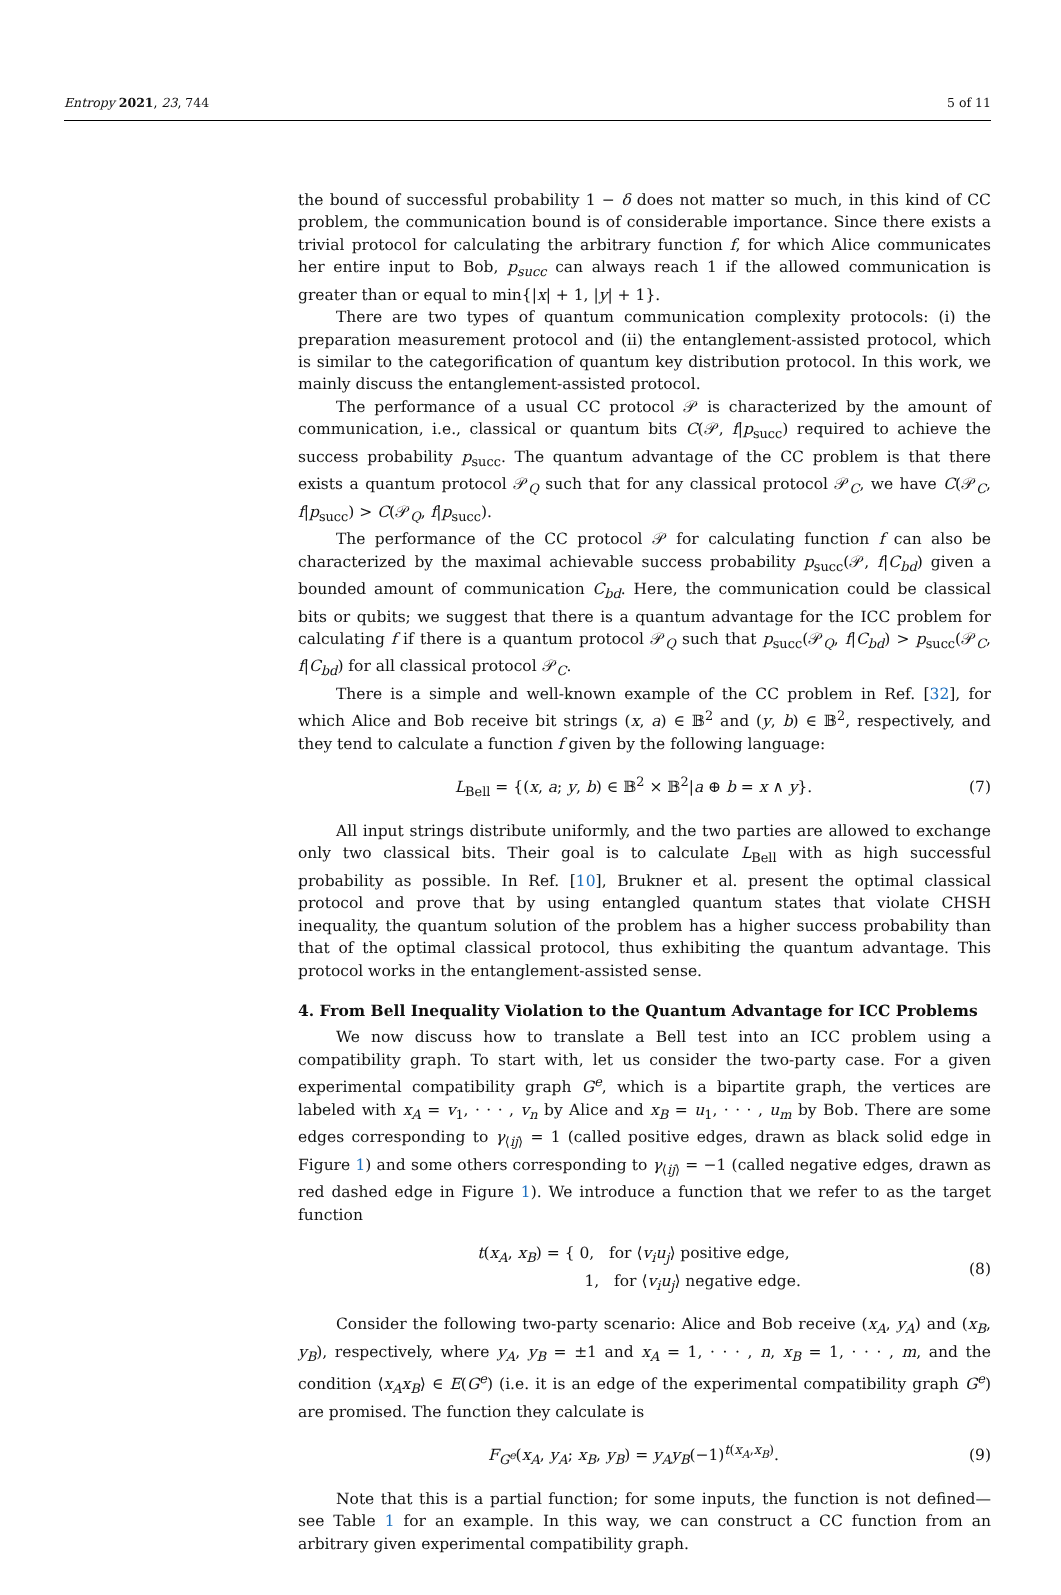Entropy 2021, 23, 744 5 of 11
the bound of successful probability 1 − δ does not matter so much, in this kind of CC problem, the communication bound is of considerable importance. Since there exists a trivial protocol for calculating the arbitrary function f, for which Alice communicates her entire input to Bob, p<sub>succ</sub> can always reach 1 if the allowed communication is greater than or equal to min{|x| + 1, |y| + 1}.
There are two types of quantum communication complexity protocols: (i) the preparation measurement protocol and (ii) the entanglement-assisted protocol, which is similar to the categorification of quantum key distribution protocol. In this work, we mainly discuss the entanglement-assisted protocol.
The performance of a usual CC protocol 𝒫 is characterized by the amount of communication, i.e., classical or quantum bits C(𝒫, f|p<sub>succ</sub>) required to achieve the success probability p<sub>succ</sub>. The quantum advantage of the CC problem is that there exists a quantum protocol 𝒫<sub>Q</sub> such that for any classical protocol 𝒫<sub>C</sub>, we have C(𝒫<sub>C</sub>, f|p<sub>succ</sub>) > C(𝒫<sub>Q</sub>, f|p<sub>succ</sub>).
The performance of the CC protocol 𝒫 for calculating function f can also be characterized by the maximal achievable success probability p<sub>succ</sub>(𝒫, f|C<sub>bd</sub>) given a bounded amount of communication C<sub>bd</sub>. Here, the communication could be classical bits or qubits; we suggest that there is a quantum advantage for the ICC problem for calculating f if there is a quantum protocol 𝒫<sub>Q</sub> such that p<sub>succ</sub>(𝒫<sub>Q</sub>, f|C<sub>bd</sub>) > p<sub>succ</sub>(𝒫<sub>C</sub>, f|C<sub>bd</sub>) for all classical protocol 𝒫<sub>C</sub>.
There is a simple and well-known example of the CC problem in Ref. [32], for which Alice and Bob receive bit strings (x, a) ∈ 𝔹<sup>2</sup> and (y, b) ∈ 𝔹<sup>2</sup>, respectively, and they tend to calculate a function f given by the following language:
L<sub>Bell</sub> = {(x, a; y, b) ∈ 𝔹<sup>2</sup> × 𝔹<sup>2</sup>|a ⊕ b = x ∧ y}. (7)
All input strings distribute uniformly, and the two parties are allowed to exchange only two classical bits. Their goal is to calculate L<sub>Bell</sub> with as high successful probability as possible. In Ref. [10], Brukner et al. present the optimal classical protocol and prove that by using entangled quantum states that violate CHSH inequality, the quantum solution of the problem has a higher success probability than that of the optimal classical protocol, thus exhibiting the quantum advantage. This protocol works in the entanglement-assisted sense.
4. From Bell Inequality Violation to the Quantum Advantage for ICC Problems
We now discuss how to translate a Bell test into an ICC problem using a compatibility graph. To start with, let us consider the two-party case. For a given experimental compatibility graph G<sup>e</sup>, which is a bipartite graph, the vertices are labeled with x<sub>A</sub> = v<sub>1</sub>, · · · , v<sub>n</sub> by Alice and x<sub>B</sub> = u<sub>1</sub>, · · · , u<sub>m</sub> by Bob. There are some edges corresponding to γ<sub>⟨ij⟩</sub> = 1 (called positive edges, drawn as black solid edge in Figure 1) and some others corresponding to γ<sub>⟨ij⟩</sub> = −1 (called negative edges, drawn as red dashed edge in Figure 1). We introduce a function that we refer to as the target function
t(x<sub>A</sub>, x<sub>B</sub>) = { 0, for ⟨v<sub>i</sub>u<sub>j</sub>⟩ positive edge,
1, for ⟨v<sub>i</sub>u<sub>j</sub>⟩ negative edge. (8)
Consider the following two-party scenario: Alice and Bob receive (x<sub>A</sub>, y<sub>A</sub>) and (x<sub>B</sub>, y<sub>B</sub>), respectively, where y<sub>A</sub>, y<sub>B</sub> = ±1 and x<sub>A</sub> = 1, · · · , n, x<sub>B</sub> = 1, · · · , m, and the condition ⟨x<sub>A</sub>x<sub>B</sub>⟩ ∈ E(G<sup>e</sup>) (i.e. it is an edge of the experimental compatibility graph G<sup>e</sup>) are promised. The function they calculate is
F<sub>G<sup>e</sup></sub>(x<sub>A</sub>, y<sub>A</sub>; x<sub>B</sub>, y<sub>B</sub>) = y<sub>A</sub>y<sub>B</sub>(−1)<sup>t(x<sub>A</sub>,x<sub>B</sub>)</sup>. (9)
Note that this is a partial function; for some inputs, the function is not defined—see Table 1 for an example. In this way, we can construct a CC function from an arbitrary given experimental compatibility graph.